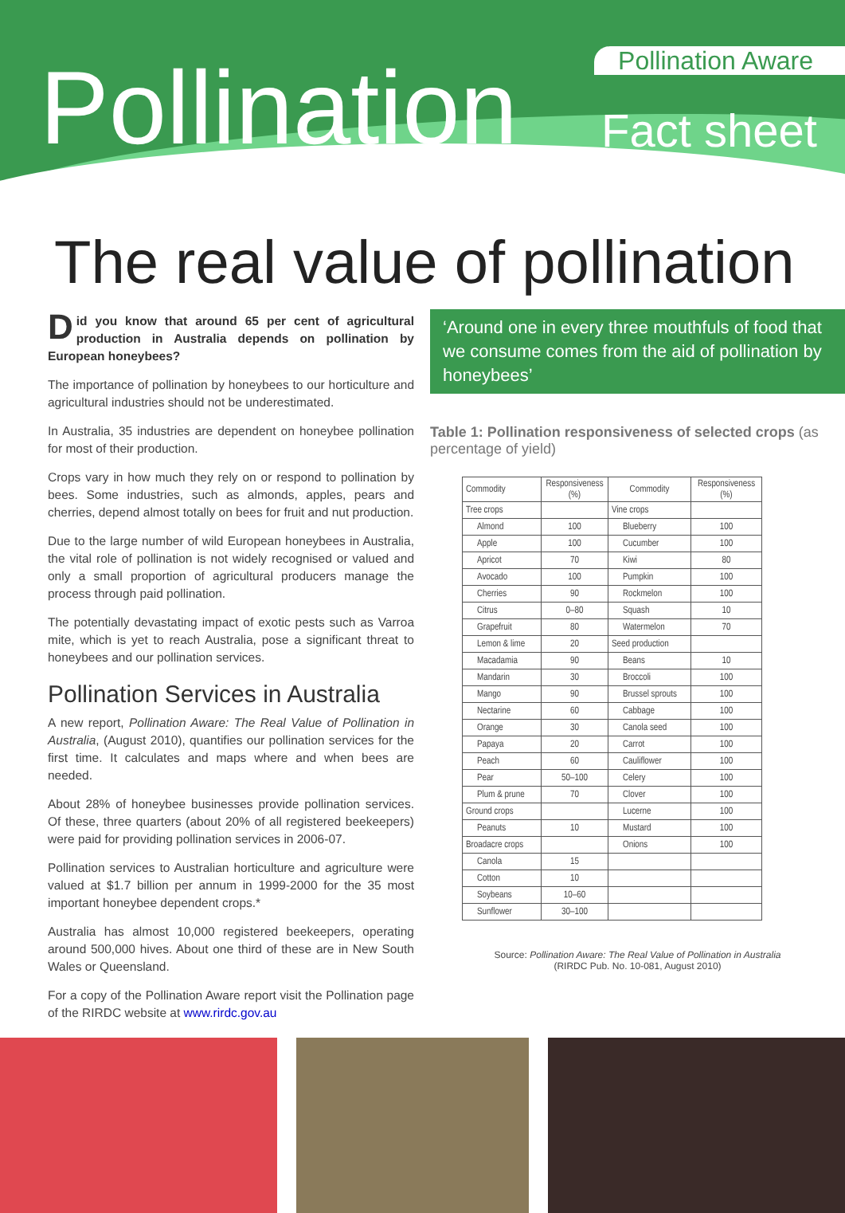Pollination Aware Pollination Fact sheet
The real value of pollination
Did you know that around 65 per cent of agricultural production in Australia depends on pollination by European honeybees?
The importance of pollination by honeybees to our horticulture and agricultural industries should not be underestimated.
In Australia, 35 industries are dependent on honeybee pollination for most of their production.
Crops vary in how much they rely on or respond to pollination by bees. Some industries, such as almonds, apples, pears and cherries, depend almost totally on bees for fruit and nut production.
Due to the large number of wild European honeybees in Australia, the vital role of pollination is not widely recognised or valued and only a small proportion of agricultural producers manage the process through paid pollination.
The potentially devastating impact of exotic pests such as Varroa mite, which is yet to reach Australia, pose a significant threat to honeybees and our pollination services.
Pollination Services in Australia
A new report, Pollination Aware: The Real Value of Pollination in Australia, (August 2010), quantifies our pollination services for the first time. It calculates and maps where and when bees are needed.
About 28% of honeybee businesses provide pollination services. Of these, three quarters (about 20% of all registered beekeepers) were paid for providing pollination services in 2006-07.
Pollination services to Australian horticulture and agriculture were valued at $1.7 billion per annum in 1999-2000 for the 35 most important honeybee dependent crops.*
Australia has almost 10,000 registered beekeepers, operating around 500,000 hives. About one third of these are in New South Wales or Queensland.
For a copy of the Pollination Aware report visit the Pollination page of the RIRDC website at www.rirdc.gov.au
‘Around one in every three mouthfuls of food that we consume comes from the aid of pollination by honeybees’
Table 1: Pollination responsiveness of selected crops (as percentage of yield)
| Commodity | Responsiveness (%) | Commodity | Responsiveness (%) |
| --- | --- | --- | --- |
| Tree crops | | Vine crops | |
| Almond | 100 | Blueberry | 100 |
| Apple | 100 | Cucumber | 100 |
| Apricot | 70 | Kiwi | 80 |
| Avocado | 100 | Pumpkin | 100 |
| Cherries | 90 | Rockmelon | 100 |
| Citrus | 0–80 | Squash | 10 |
| Grapefruit | 80 | Watermelon | 70 |
| Lemon & lime | 20 | Seed production | |
| Macadamia | 90 | Beans | 10 |
| Mandarin | 30 | Broccoli | 100 |
| Mango | 90 | Brussel sprouts | 100 |
| Nectarine | 60 | Cabbage | 100 |
| Orange | 30 | Canola seed | 100 |
| Papaya | 20 | Carrot | 100 |
| Peach | 60 | Cauliflower | 100 |
| Pear | 50–100 | Celery | 100 |
| Plum & prune | 70 | Clover | 100 |
| Ground crops | | Lucerne | 100 |
| Peanuts | 10 | Mustard | 100 |
| Broadacre crops | | Onions | 100 |
| Canola | 15 | | |
| Cotton | 10 | | |
| Soybeans | 10–60 | | |
| Sunflower | 30–100 | | |
Source: Pollination Aware: The Real Value of Pollination in Australia
(RIRDC Pub. No. 10-081, August 2010)